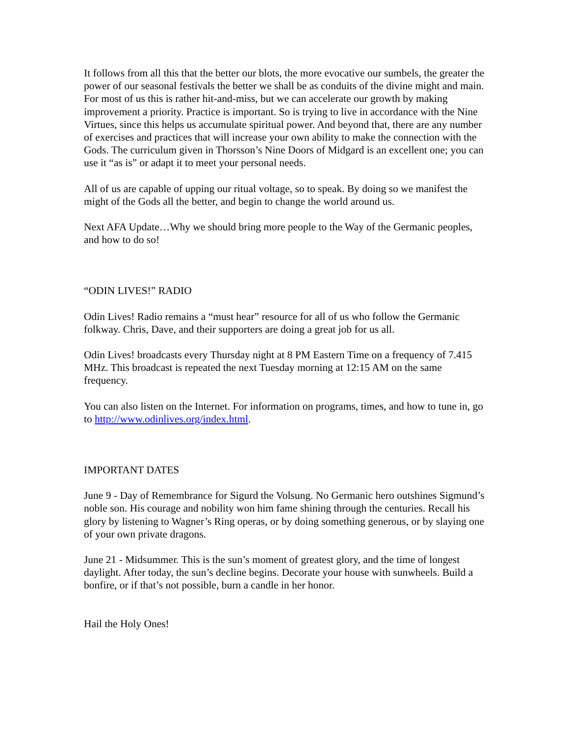It follows from all this that the better our blots, the more evocative our sumbels, the greater the power of our seasonal festivals the better we shall be as conduits of the divine might and main. For most of us this is rather hit-and-miss, but we can accelerate our growth by making improvement a priority. Practice is important. So is trying to live in accordance with the Nine Virtues, since this helps us accumulate spiritual power. And beyond that, there are any number of exercises and practices that will increase your own ability to make the connection with the Gods. The curriculum given in Thorsson’s Nine Doors of Midgard is an excellent one; you can use it “as is” or adapt it to meet your personal needs.
All of us are capable of upping our ritual voltage, so to speak. By doing so we manifest the might of the Gods all the better, and begin to change the world around us.
Next AFA Update…Why we should bring more people to the Way of the Germanic peoples, and how to do so!
“ODIN LIVES!” RADIO
Odin Lives! Radio remains a “must hear” resource for all of us who follow the Germanic folkway. Chris, Dave, and their supporters are doing a great job for us all.
Odin Lives! broadcasts every Thursday night at 8 PM Eastern Time on a frequency of 7.415 MHz. This broadcast is repeated the next Tuesday morning at 12:15 AM on the same frequency.
You can also listen on the Internet. For information on programs, times, and how to tune in, go to http://www.odinlives.org/index.html.
IMPORTANT DATES
June 9 - Day of Remembrance for Sigurd the Volsung. No Germanic hero outshines Sigmund’s noble son. His courage and nobility won him fame shining through the centuries. Recall his glory by listening to Wagner’s Ring operas, or by doing something generous, or by slaying one of your own private dragons.
June 21 - Midsummer. This is the sun’s moment of greatest glory, and the time of longest daylight. After today, the sun’s decline begins. Decorate your house with sunwheels. Build a bonfire, or if that’s not possible, burn a candle in her honor.
Hail the Holy Ones!